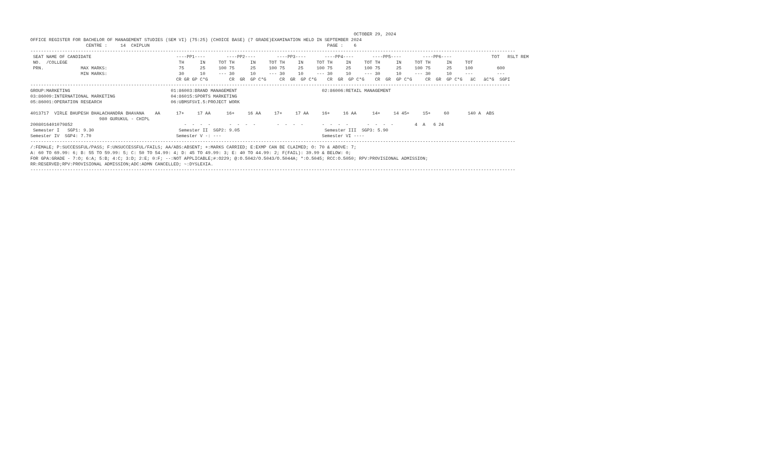OCTOBER 29, 2024
OFFICE REGISTER FOR BACHELOR OF MANAGEMENT STUDIES (SEM VI) (75:25) (CHOICE BASE) (7 GRADE)EXAMINATION HELD IN SEPTEMBER 2024
                     CENTRE :     14  CHIPLUN                                                                   PAGE :    6
---------------------------------------------------------------------------------------------------------------------------------------------------------------------------------------
 SEAT NAME OF CANDIDATE                                ----PP1----        ----PP2----        ----PP3----       ----PP4----       ----PP5----        ----PP6----               TOT   RSLT REM
 NO.  /COLLEGE                                          TH      IN     TOT TH      IN     TOT TH     IN     TOT TH     IN     TOT TH      IN     TOT TH      IN     TOT
 PRN.              MAX MARKS:                           75      25     100 75      25     100 75     25     100 75     25     100 75      25     100 75      25     100         600
                   MIN MARKS:                           30      10     --- 30      10     --- 30     10     --- 30     10     --- 30      10     --- 30      10     ---         ---
                                                       CR GR GP C*G        CR  GR  GP C*G     CR  GR  GP C*G    CR  GR  GP C*G    CR  GR  GP C*G     CR  GR  GP C*G   äC   äC*G  SGPI
-------------------------------------------------------------------------------------------------------------------------------------------------------------------------------------
GROUP:MARKETING                                      01:86003:BRAND MANAGEMENT                                02:86006:RETAIL MANAGEMENT
03:86009:INTERNATIONAL MARKETING                     04:86015:SPORTS MARKETING
05:86001:OPERATION RESEARCH                          06:UBMSFSVI.5:PROJECT WORK

4013717  VIRLE BHUPESH BHALACHANDRA BHAVANA    AA      17+     17 AA      16+     16 AA     17+     17 AA     16+     16 AA      14+     14 45+     15+     60       140 A  ABS
                          980 GURUKUL - CHIPL
2008016401079852                                          -  -  -  -       -  -  -  -        -  -  -  -       -  -  -  -       -  -  -  -        4  A   6 24
 Semester I   SGP1: 9.30                                Semester II  SGP2: 9.05                                Semester III  SGP3: 5.90
Semester IV  SGP4: 7.70                                Semester V -: ---                                      Semester VI ----
---------------------------------------------------------------------------------------------------------------------------------------------------------------------------------------
/:FEMALE; P:SUCCESSFUL/PASS; F:UNSUCCESSFUL/FAILS; AA/ABS:ABSENT; +:MARKS CARRIED; E:EXMP CAN BE CLAIMED; O: 70 & ABOVE: 7;
A: 60 TO 69.99: 6; B: 55 TO 59.99: 5; C: 50 TO 54.99: 4; D: 45 TO 49.99: 3; E: 40 TO 44.99: 2; F(FAIL): 39.99 & BELOW: 0;
FOR GPA:GRADE - 7:O; 6:A; 5:B; 4:C; 3:D; 2:E; 0:F; --:NOT APPLICABLE;#:O229; @:O.5042/O.5043/O.5044A; *:O.5045; RCC:O.5050; RPV:PROVISIONAL ADMISSION;
RR:RESERVED;RPV:PROVISIONAL ADMISSION;ADC:ADMN CANCELLED; ~:DYSLEXIA.
---------------------------------------------------------------------------------------------------------------------------------------------------------------------------------------